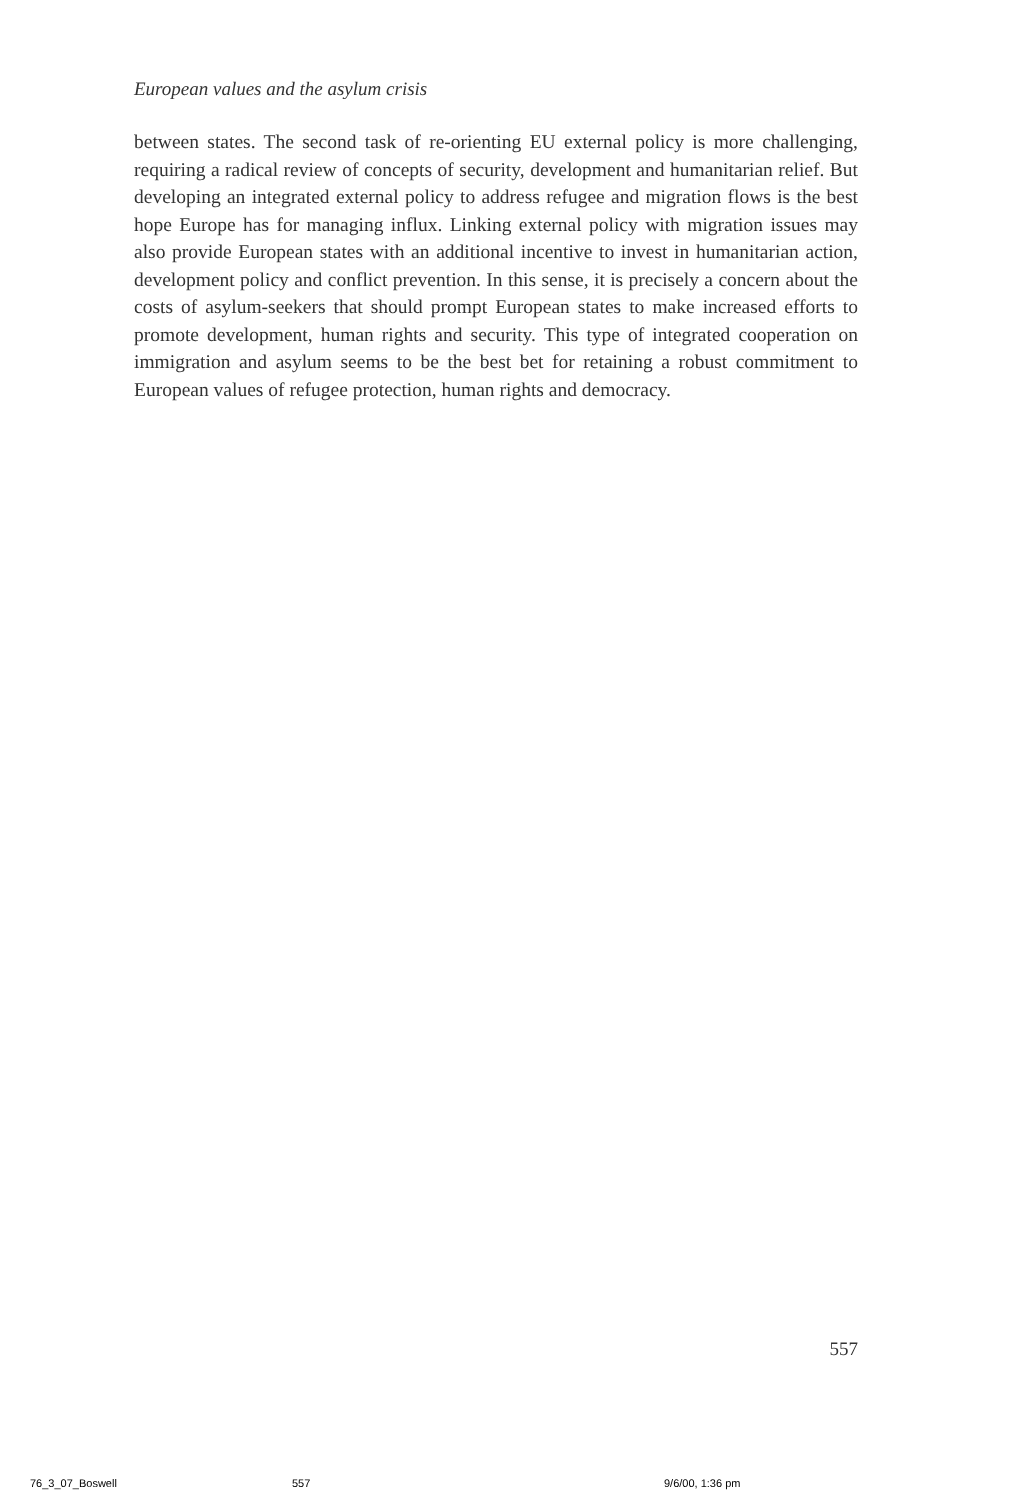European values and the asylum crisis
between states. The second task of re-orienting EU external policy is more challenging, requiring a radical review of concepts of security, development and humanitarian relief. But developing an integrated external policy to address refugee and migration flows is the best hope Europe has for managing influx. Linking external policy with migration issues may also provide European states with an additional incentive to invest in humanitarian action, development policy and conflict prevention. In this sense, it is precisely a concern about the costs of asylum-seekers that should prompt European states to make increased efforts to promote development, human rights and security. This type of integrated cooperation on immigration and asylum seems to be the best bet for retaining a robust commitment to European values of refugee protection, human rights and democracy.
557
76_3_07_Boswell 557 9/6/00, 1:36 pm